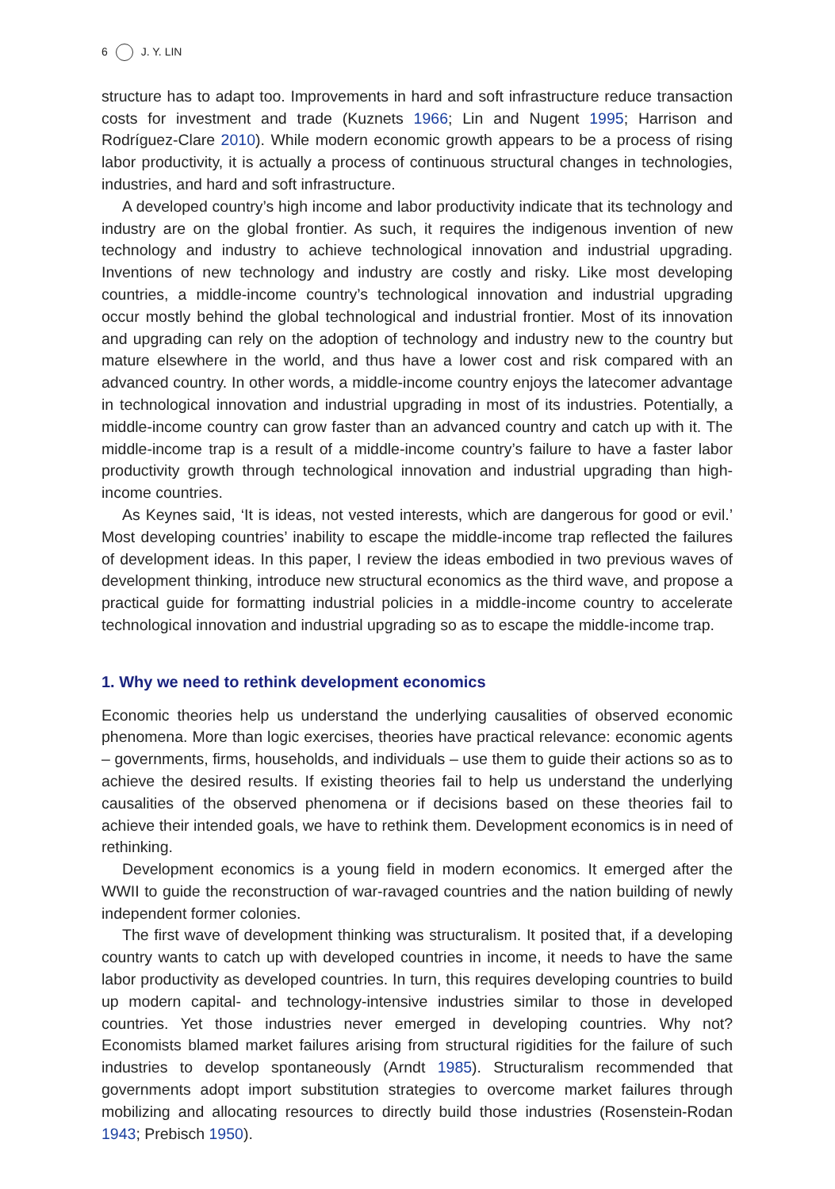6 J. Y. LIN
structure has to adapt too. Improvements in hard and soft infrastructure reduce transaction costs for investment and trade (Kuznets 1966; Lin and Nugent 1995; Harrison and Rodríguez-Clare 2010). While modern economic growth appears to be a process of rising labor productivity, it is actually a process of continuous structural changes in technologies, industries, and hard and soft infrastructure.
A developed country’s high income and labor productivity indicate that its technology and industry are on the global frontier. As such, it requires the indigenous invention of new technology and industry to achieve technological innovation and industrial upgrading. Inventions of new technology and industry are costly and risky. Like most developing countries, a middle-income country’s technological innovation and industrial upgrading occur mostly behind the global technological and industrial frontier. Most of its innovation and upgrading can rely on the adoption of technology and industry new to the country but mature elsewhere in the world, and thus have a lower cost and risk compared with an advanced country. In other words, a middle-income country enjoys the latecomer advantage in technological innovation and industrial upgrading in most of its industries. Potentially, a middle-income country can grow faster than an advanced country and catch up with it. The middle-income trap is a result of a middle-income country’s failure to have a faster labor productivity growth through technological innovation and industrial upgrading than high-income countries.
As Keynes said, ‘It is ideas, not vested interests, which are dangerous for good or evil.’ Most developing countries’ inability to escape the middle-income trap reflected the failures of development ideas. In this paper, I review the ideas embodied in two previous waves of development thinking, introduce new structural economics as the third wave, and propose a practical guide for formatting industrial policies in a middle-income country to accelerate technological innovation and industrial upgrading so as to escape the middle-income trap.
1. Why we need to rethink development economics
Economic theories help us understand the underlying causalities of observed economic phenomena. More than logic exercises, theories have practical relevance: economic agents – governments, firms, households, and individuals – use them to guide their actions so as to achieve the desired results. If existing theories fail to help us understand the underlying causalities of the observed phenomena or if decisions based on these theories fail to achieve their intended goals, we have to rethink them. Development economics is in need of rethinking.
Development economics is a young field in modern economics. It emerged after the WWII to guide the reconstruction of war-ravaged countries and the nation building of newly independent former colonies.
The first wave of development thinking was structuralism. It posited that, if a developing country wants to catch up with developed countries in income, it needs to have the same labor productivity as developed countries. In turn, this requires developing countries to build up modern capital- and technology-intensive industries similar to those in developed countries. Yet those industries never emerged in developing countries. Why not? Economists blamed market failures arising from structural rigidities for the failure of such industries to develop spontaneously (Arndt 1985). Structuralism recommended that governments adopt import substitution strategies to overcome market failures through mobilizing and allocating resources to directly build those industries (Rosenstein-Rodan 1943; Prebisch 1950).